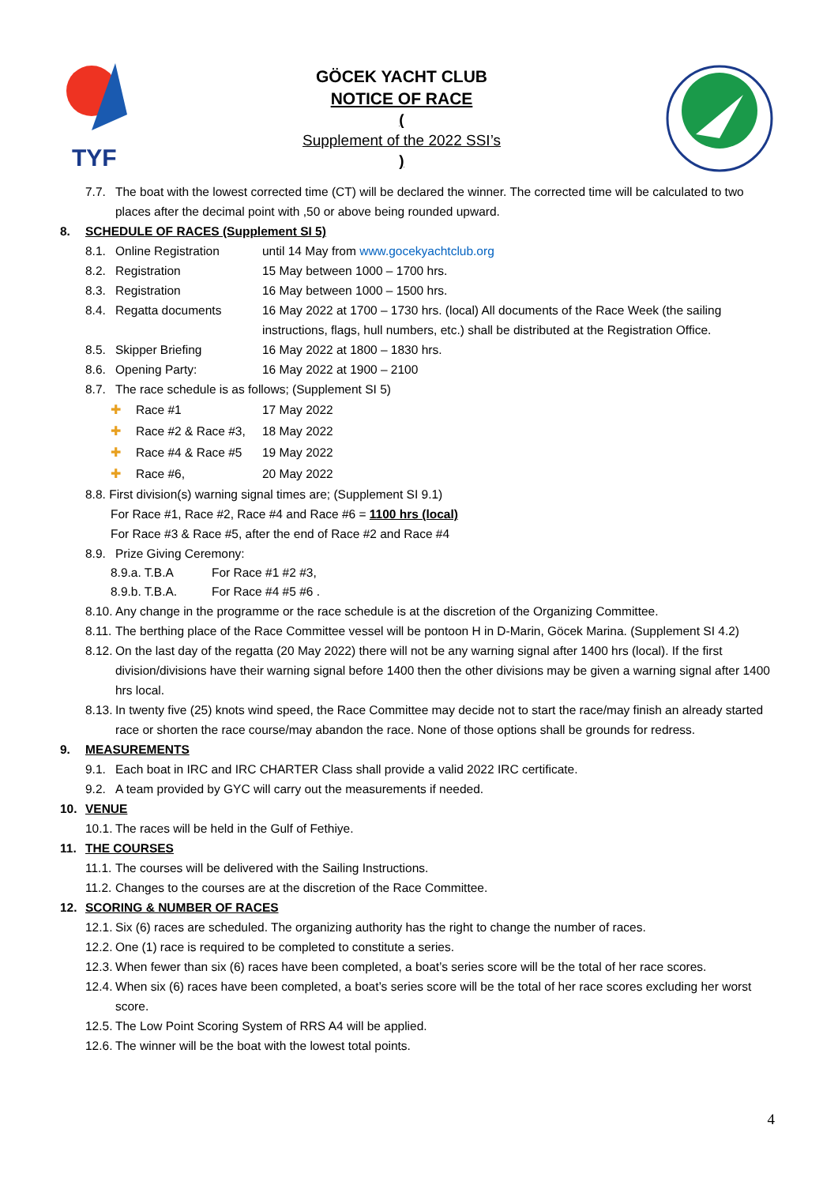TYF
GÖCEK YACHT CLUB
NOTICE OF RACE
(Supplement of the 2022 SSI’s)
7.7. The boat with the lowest corrected time (CT) will be declared the winner. The corrected time will be calculated to two places after the decimal point with ,50 or above being rounded upward.
8. SCHEDULE OF RACES (Supplement SI 5)
8.1. Online Registration until 14 May from www.gocekyachtclub.org
8.2. Registration 15 May between 1000 – 1700 hrs.
8.3. Registration 16 May between 1000 – 1500 hrs.
8.4. Regatta documents 16 May 2022 at 1700 – 1730 hrs. (local) All documents of the Race Week (the sailing instructions, flags, hull numbers, etc.) shall be distributed at the Registration Office.
8.5. Skipper Briefing 16 May 2022 at 1800 – 1830 hrs.
8.6. Opening Party: 16 May 2022 at 1900 – 2100
8.7. The race schedule is as follows; (Supplement SI 5)
✚ Race #1 17 May 2022
✚ Race #2 & Race #3, 18 May 2022
✚ Race #4 & Race #5 19 May 2022
✚ Race #6, 20 May 2022
8.8. First division(s) warning signal times are; (Supplement SI 9.1)
For Race #1, Race #2, Race #4 and Race #6 = 1100 hrs (local)
For Race #3 & Race #5, after the end of Race #2 and Race #4
8.9. Prize Giving Ceremony:
8.9.a. T.B.A For Race #1 #2 #3,
8.9.b. T.B.A. For Race #4 #5 #6 .
8.10. Any change in the programme or the race schedule is at the discretion of the Organizing Committee.
8.11. The berthing place of the Race Committee vessel will be pontoon H in D-Marin, Göcek Marina. (Supplement SI 4.2)
8.12. On the last day of the regatta (20 May 2022) there will not be any warning signal after 1400 hrs (local). If the first division/divisions have their warning signal before 1400 then the other divisions may be given a warning signal after 1400 hrs local.
8.13. In twenty five (25) knots wind speed, the Race Committee may decide not to start the race/may finish an already started race or shorten the race course/may abandon the race. None of those options shall be grounds for redress.
9. MEASUREMENTS
9.1. Each boat in IRC and IRC CHARTER Class shall provide a valid 2022 IRC certificate.
9.2. A team provided by GYC will carry out the measurements if needed.
10. VENUE
10.1. The races will be held in the Gulf of Fethiye.
11. THE COURSES
11.1. The courses will be delivered with the Sailing Instructions.
11.2. Changes to the courses are at the discretion of the Race Committee.
12. SCORING & NUMBER OF RACES
12.1. Six (6) races are scheduled. The organizing authority has the right to change the number of races.
12.2. One (1) race is required to be completed to constitute a series.
12.3. When fewer than six (6) races have been completed, a boat’s series score will be the total of her race scores.
12.4. When six (6) races have been completed, a boat’s series score will be the total of her race scores excluding her worst score.
12.5. The Low Point Scoring System of RRS A4 will be applied.
12.6. The winner will be the boat with the lowest total points.
4